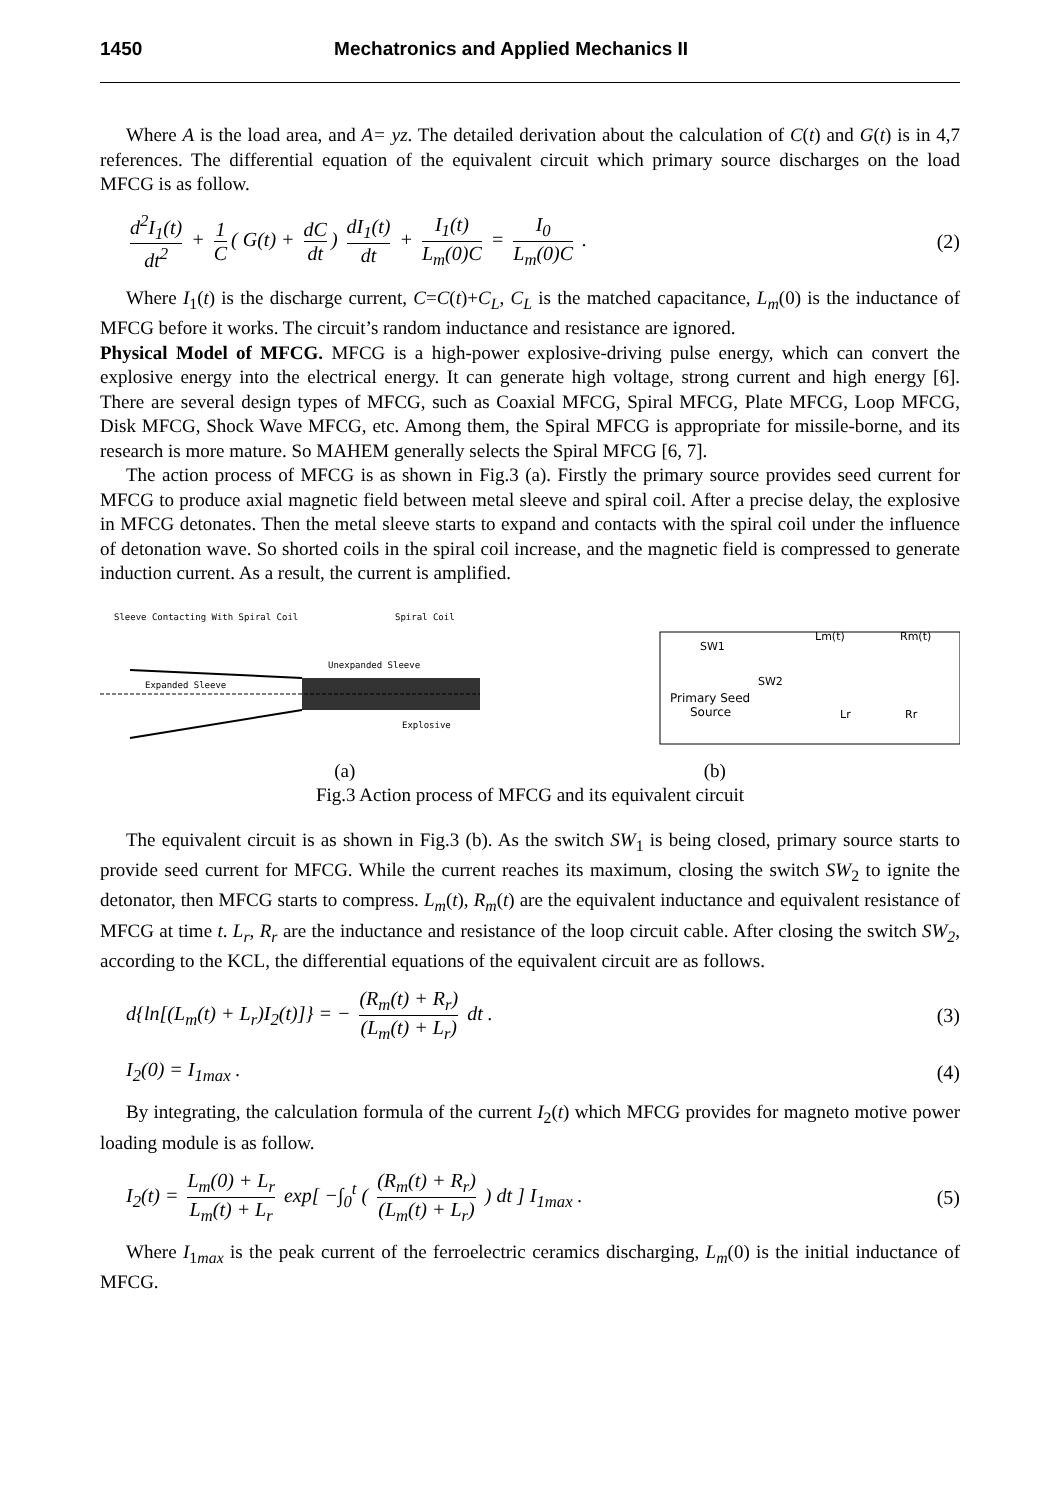1450 Mechatronics and Applied Mechanics II
Where A is the load area, and A= yz. The detailed derivation about the calculation of C(t) and G(t) is in 4,7 references. The differential equation of the equivalent circuit which primary source discharges on the load MFCG is as follow.
d<sup>2</sup>I<sub>1</sub>(t) dt<sup>2</sup> + 1 C ( G(t) + dC dt) dI<sub>1</sub>(t) dt + I<sub>1</sub>(t) L<sub>m</sub>(0)C = I<sub>0</sub> L<sub>m</sub>(0)C .
(2)
Where I<sub>1</sub>(t) is the discharge current, C=C(t)+C<sub>L</sub>, C<sub>L</sub> is the matched capacitance, L<sub>m</sub>(0) is the inductance of MFCG before it works. The circuit’s random inductance and resistance are ignored.
Physical Model of MFCG. MFCG is a high-power explosive-driving pulse energy, which can convert the explosive energy into the electrical energy. It can generate high voltage, strong current and high energy [6]. There are several design types of MFCG, such as Coaxial MFCG, Spiral MFCG, Plate MFCG, Loop MFCG, Disk MFCG, Shock Wave MFCG, etc. Among them, the Spiral MFCG is appropriate for missile-borne, and its research is more mature. So MAHEM generally selects the Spiral MFCG [6, 7].
The action process of MFCG is as shown in Fig.3 (a). Firstly the primary source provides seed current for MFCG to produce axial magnetic field between metal sleeve and spiral coil. After a precise delay, the explosive in MFCG detonates. Then the metal sleeve starts to expand and contacts with the spiral coil under the influence of detonation wave. So shorted coils in the spiral coil increase, and the magnetic field is compressed to generate induction current. As a result, the current is amplified.
Sleeve Contacting With Spiral Coil
Spiral Coil
Unexpanded Sleeve
Expanded Sleeve
Explosive
SW1
SW2
Lm(t)
Rm(t)
Lr
Rr
Primary Seed
Source
(a) (b)
Fig.3 Action process of MFCG and its equivalent circuit
The equivalent circuit is as shown in Fig.3 (b). As the switch SW<sub>1</sub> is being closed, primary source starts to provide seed current for MFCG. While the current reaches its maximum, closing the switch SW<sub>2</sub> to ignite the detonator, then MFCG starts to compress. L<sub>m</sub>(t), R<sub>m</sub>(t) are the equivalent inductance and equivalent resistance of MFCG at time t. L<sub>r</sub>, R<sub>r</sub> are the inductance and resistance of the loop circuit cable. After closing the switch SW<sub>2</sub>, according to the KCL, the differential equations of the equivalent circuit are as follows.
d{ln[(L<sub>m</sub>(t) + L<sub>r</sub>)I<sub>2</sub>(t)]} = − (R<sub>m</sub>(t) + R<sub>r</sub>) (L<sub>m</sub>(t) + L<sub>r</sub>) dt .
(3)
I<sub>2</sub>(0) = I<sub>1max</sub> . (4)
By integrating, the calculation formula of the current I<sub>2</sub>(t) which MFCG provides for magneto motive power loading module is as follow.
I<sub>2</sub>(t) = L<sub>m</sub>(0) + L<sub>r</sub> L<sub>m</sub>(t) + L<sub>r</sub> exp[ −∫<sub>0</sub><sup>t</sup> ( (R<sub>m</sub>(t) + R<sub>r</sub>) (L<sub>m</sub>(t) + L<sub>r</sub>) ) dt ] I<sub>1max</sub> .
(5)
Where I<sub>1max</sub> is the peak current of the ferroelectric ceramics discharging, L<sub>m</sub>(0) is the initial inductance of MFCG.